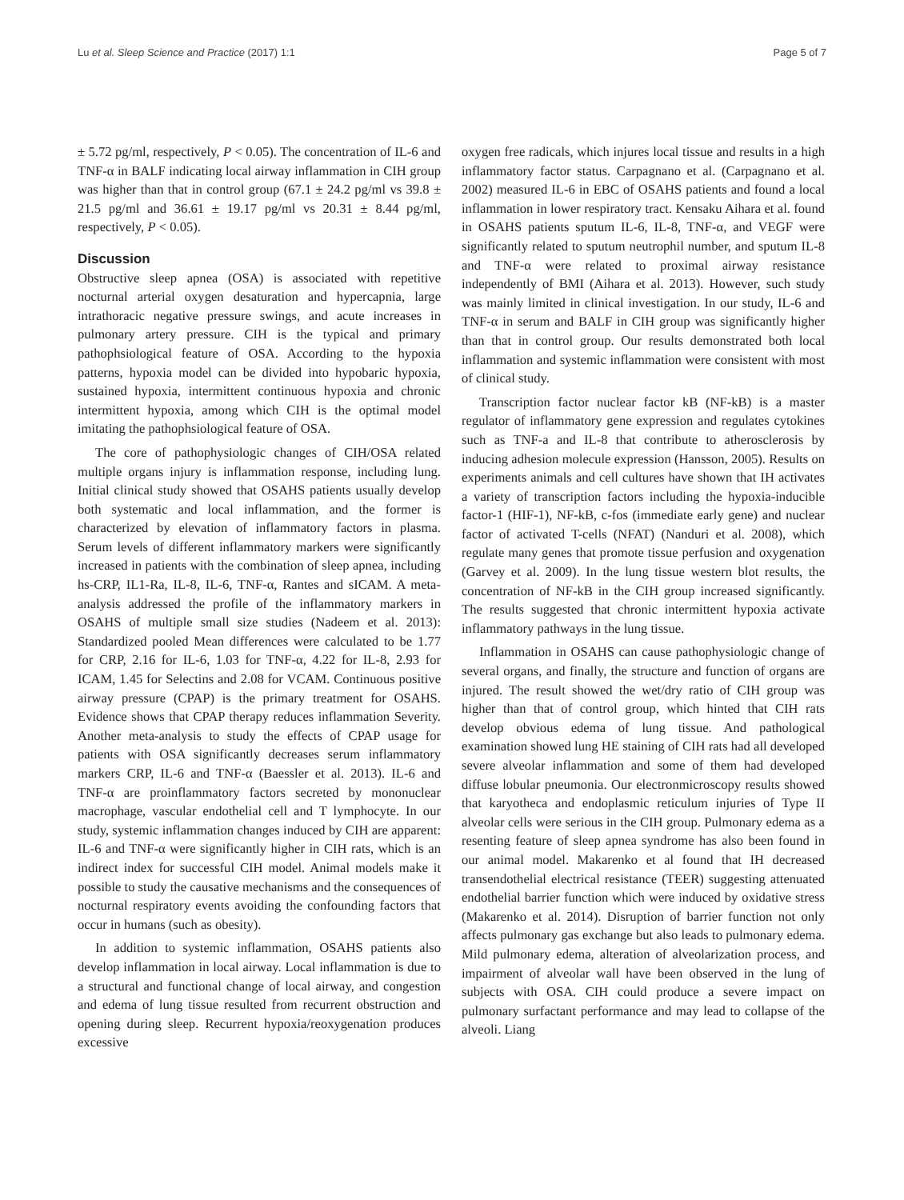Lu et al. Sleep Science and Practice (2017) 1:1 Page 5 of 7
± 5.72 pg/ml, respectively, P < 0.05). The concentration of IL-6 and TNF-α in BALF indicating local airway inflammation in CIH group was higher than that in control group (67.1 ± 24.2 pg/ml vs 39.8 ± 21.5 pg/ml and 36.61 ± 19.17 pg/ml vs 20.31 ± 8.44 pg/ml, respectively, P < 0.05).
Discussion
Obstructive sleep apnea (OSA) is associated with repetitive nocturnal arterial oxygen desaturation and hypercapnia, large intrathoracic negative pressure swings, and acute increases in pulmonary artery pressure. CIH is the typical and primary pathophsiological feature of OSA. According to the hypoxia patterns, hypoxia model can be divided into hypobaric hypoxia, sustained hypoxia, intermittent continuous hypoxia and chronic intermittent hypoxia, among which CIH is the optimal model imitating the pathophsiological feature of OSA.
The core of pathophysiologic changes of CIH/OSA related multiple organs injury is inflammation response, including lung. Initial clinical study showed that OSAHS patients usually develop both systematic and local inflammation, and the former is characterized by elevation of inflammatory factors in plasma. Serum levels of different inflammatory markers were significantly increased in patients with the combination of sleep apnea, including hs-CRP, IL1-Ra, IL-8, IL-6, TNF-α, Rantes and sICAM. A meta-analysis addressed the profile of the inflammatory markers in OSAHS of multiple small size studies (Nadeem et al. 2013): Standardized pooled Mean differences were calculated to be 1.77 for CRP, 2.16 for IL-6, 1.03 for TNF-α, 4.22 for IL-8, 2.93 for ICAM, 1.45 for Selectins and 2.08 for VCAM. Continuous positive airway pressure (CPAP) is the primary treatment for OSAHS. Evidence shows that CPAP therapy reduces inflammation Severity. Another meta-analysis to study the effects of CPAP usage for patients with OSA significantly decreases serum inflammatory markers CRP, IL-6 and TNF-α (Baessler et al. 2013). IL-6 and TNF-α are proinflammatory factors secreted by mononuclear macrophage, vascular endothelial cell and T lymphocyte. In our study, systemic inflammation changes induced by CIH are apparent: IL-6 and TNF-α were significantly higher in CIH rats, which is an indirect index for successful CIH model. Animal models make it possible to study the causative mechanisms and the consequences of nocturnal respiratory events avoiding the confounding factors that occur in humans (such as obesity).
In addition to systemic inflammation, OSAHS patients also develop inflammation in local airway. Local inflammation is due to a structural and functional change of local airway, and congestion and edema of lung tissue resulted from recurrent obstruction and opening during sleep. Recurrent hypoxia/reoxygenation produces excessive
oxygen free radicals, which injures local tissue and results in a high inflammatory factor status. Carpagnano et al. (Carpagnano et al. 2002) measured IL-6 in EBC of OSAHS patients and found a local inflammation in lower respiratory tract. Kensaku Aihara et al. found in OSAHS patients sputum IL-6, IL-8, TNF-α, and VEGF were significantly related to sputum neutrophil number, and sputum IL-8 and TNF-α were related to proximal airway resistance independently of BMI (Aihara et al. 2013). However, such study was mainly limited in clinical investigation. In our study, IL-6 and TNF-α in serum and BALF in CIH group was significantly higher than that in control group. Our results demonstrated both local inflammation and systemic inflammation were consistent with most of clinical study.
Transcription factor nuclear factor kB (NF-kB) is a master regulator of inflammatory gene expression and regulates cytokines such as TNF-a and IL-8 that contribute to atherosclerosis by inducing adhesion molecule expression (Hansson, 2005). Results on experiments animals and cell cultures have shown that IH activates a variety of transcription factors including the hypoxia-inducible factor-1 (HIF-1), NF-kB, c-fos (immediate early gene) and nuclear factor of activated T-cells (NFAT) (Nanduri et al. 2008), which regulate many genes that promote tissue perfusion and oxygenation (Garvey et al. 2009). In the lung tissue western blot results, the concentration of NF-kB in the CIH group increased significantly. The results suggested that chronic intermittent hypoxia activate inflammatory pathways in the lung tissue.
Inflammation in OSAHS can cause pathophysiologic change of several organs, and finally, the structure and function of organs are injured. The result showed the wet/dry ratio of CIH group was higher than that of control group, which hinted that CIH rats develop obvious edema of lung tissue. And pathological examination showed lung HE staining of CIH rats had all developed severe alveolar inflammation and some of them had developed diffuse lobular pneumonia. Our electronmicroscopy results showed that karyotheca and endoplasmic reticulum injuries of Type II alveolar cells were serious in the CIH group. Pulmonary edema as a resenting feature of sleep apnea syndrome has also been found in our animal model. Makarenko et al found that IH decreased transendothelial electrical resistance (TEER) suggesting attenuated endothelial barrier function which were induced by oxidative stress (Makarenko et al. 2014). Disruption of barrier function not only affects pulmonary gas exchange but also leads to pulmonary edema. Mild pulmonary edema, alteration of alveolarization process, and impairment of alveolar wall have been observed in the lung of subjects with OSA. CIH could produce a severe impact on pulmonary surfactant performance and may lead to collapse of the alveoli. Liang